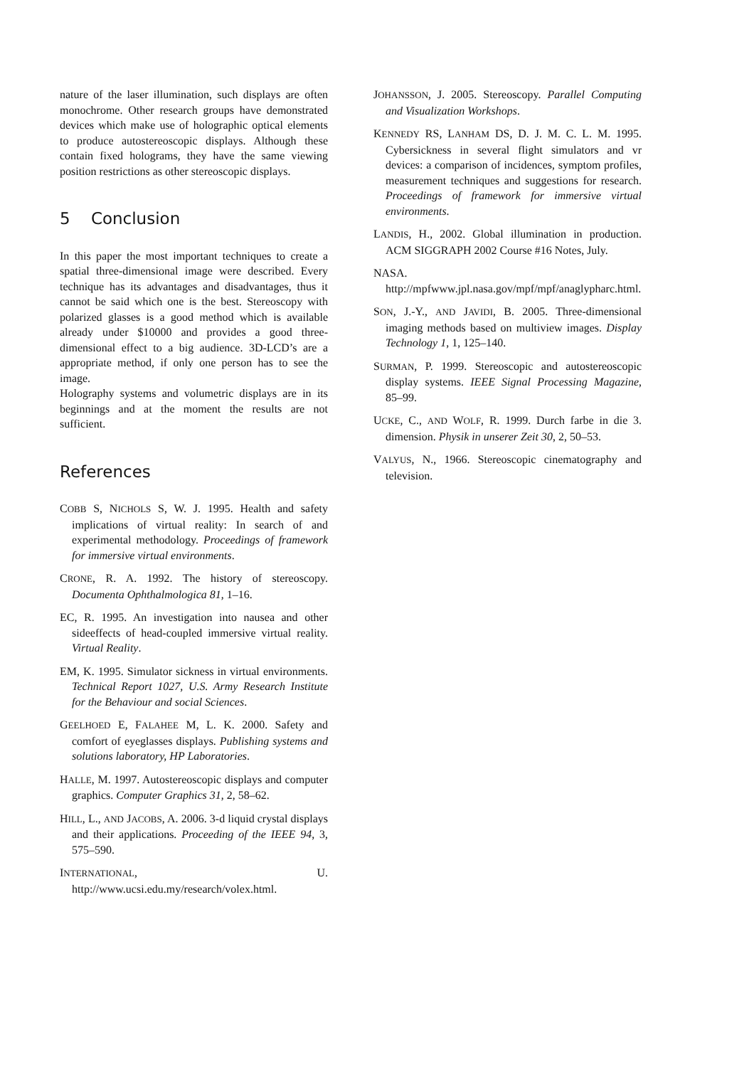nature of the laser illumination, such displays are often monochrome. Other research groups have demonstrated devices which make use of holographic optical elements to produce autostereoscopic displays. Although these contain fixed holograms, they have the same viewing position restrictions as other stereoscopic displays.
5 Conclusion
In this paper the most important techniques to create a spatial three-dimensional image were described. Every technique has its advantages and disadvantages, thus it cannot be said which one is the best. Stereoscopy with polarized glasses is a good method which is available already under $10000 and provides a good three-dimensional effect to a big audience. 3D-LCD’s are a appropriate method, if only one person has to see the image.
Holography systems and volumetric displays are in its beginnings and at the moment the results are not sufficient.
References
COBB S, NICHOLS S, W. J. 1995. Health and safety implications of virtual reality: In search of and experimental methodology. Proceedings of framework for immersive virtual environments.
CRONE, R. A. 1992. The history of stereoscopy. Documenta Ophthalmologica 81, 1–16.
EC, R. 1995. An investigation into nausea and other sideeffects of head-coupled immersive virtual reality. Virtual Reality.
EM, K. 1995. Simulator sickness in virtual environments. Technical Report 1027, U.S. Army Research Institute for the Behaviour and social Sciences.
GEELHOED E, FALAHEE M, L. K. 2000. Safety and comfort of eyeglasses displays. Publishing systems and solutions laboratory, HP Laboratories.
HALLE, M. 1997. Autostereoscopic displays and computer graphics. Computer Graphics 31, 2, 58–62.
HILL, L., AND JACOBS, A. 2006. 3-d liquid crystal displays and their applications. Proceeding of the IEEE 94, 3, 575–590.
INTERNATIONAL, U. http://www.ucsi.edu.my/research/volex.html.
JOHANSSON, J. 2005. Stereoscopy. Parallel Computing and Visualization Workshops.
KENNEDY RS, LANHAM DS, D. J. M. C. L. M. 1995. Cybersickness in several flight simulators and vr devices: a comparison of incidences, symptom profiles, measurement techniques and suggestions for research. Proceedings of framework for immersive virtual environments.
LANDIS, H., 2002. Global illumination in production. ACM SIGGRAPH 2002 Course #16 Notes, July.
NASA. http://mpfwww.jpl.nasa.gov/mpf/mpf/anaglypharc.html.
SON, J.-Y., AND JAVIDI, B. 2005. Three-dimensional imaging methods based on multiview images. Display Technology 1, 1, 125–140.
SURMAN, P. 1999. Stereoscopic and autostereoscopic display systems. IEEE Signal Processing Magazine, 85–99.
UCKE, C., AND WOLF, R. 1999. Durch farbe in die 3. dimension. Physik in unserer Zeit 30, 2, 50–53.
VALYUS, N., 1966. Stereoscopic cinematography and television.